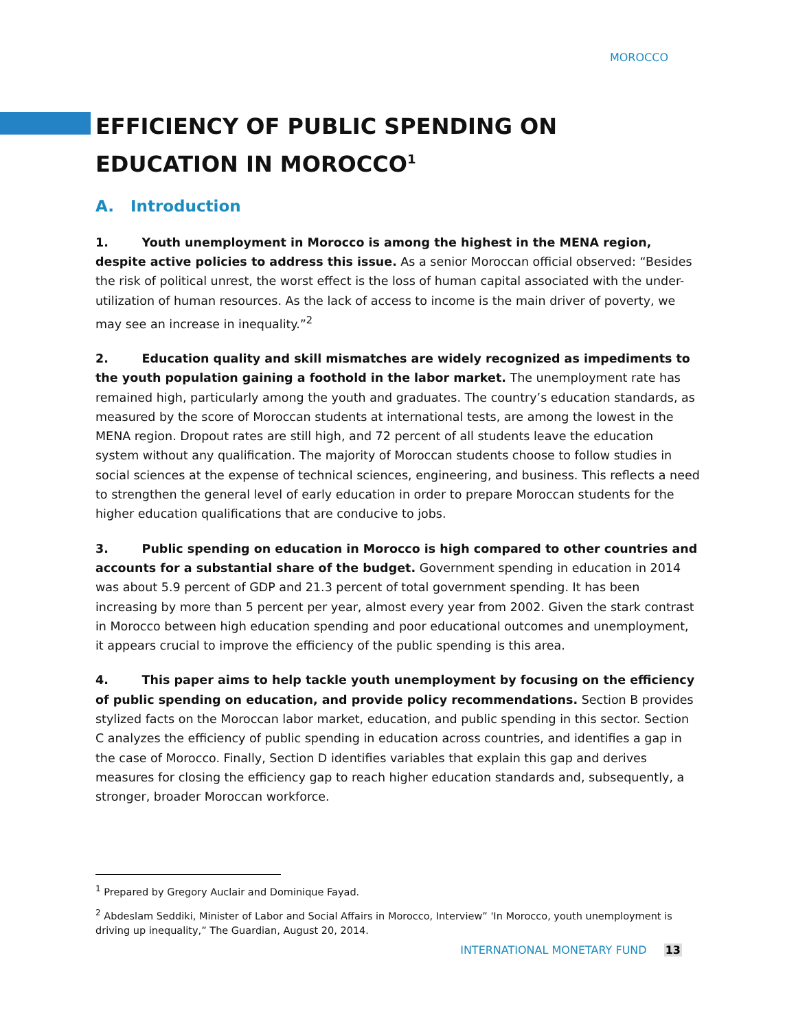MOROCCO
EFFICIENCY OF PUBLIC SPENDING ON EDUCATION IN MOROCCO<sup>1</sup>
A. Introduction
1. Youth unemployment in Morocco is among the highest in the MENA region, despite active policies to address this issue. As a senior Moroccan official observed: “Besides the risk of political unrest, the worst effect is the loss of human capital associated with the under-utilization of human resources. As the lack of access to income is the main driver of poverty, we may see an increase in inequality.”<sup>2</sup>
2. Education quality and skill mismatches are widely recognized as impediments to the youth population gaining a foothold in the labor market. The unemployment rate has remained high, particularly among the youth and graduates. The country’s education standards, as measured by the score of Moroccan students at international tests, are among the lowest in the MENA region. Dropout rates are still high, and 72 percent of all students leave the education system without any qualification. The majority of Moroccan students choose to follow studies in social sciences at the expense of technical sciences, engineering, and business. This reflects a need to strengthen the general level of early education in order to prepare Moroccan students for the higher education qualifications that are conducive to jobs.
3. Public spending on education in Morocco is high compared to other countries and accounts for a substantial share of the budget. Government spending in education in 2014 was about 5.9 percent of GDP and 21.3 percent of total government spending. It has been increasing by more than 5 percent per year, almost every year from 2002. Given the stark contrast in Morocco between high education spending and poor educational outcomes and unemployment, it appears crucial to improve the efficiency of the public spending is this area.
4. This paper aims to help tackle youth unemployment by focusing on the efficiency of public spending on education, and provide policy recommendations. Section B provides stylized facts on the Moroccan labor market, education, and public spending in this sector. Section C analyzes the efficiency of public spending in education across countries, and identifies a gap in the case of Morocco. Finally, Section D identifies variables that explain this gap and derives measures for closing the efficiency gap to reach higher education standards and, subsequently, a stronger, broader Moroccan workforce.
<sup>1</sup> Prepared by Gregory Auclair and Dominique Fayad.
<sup>2</sup> Abdeslam Seddiki, Minister of Labor and Social Affairs in Morocco, Interview” 'In Morocco, youth unemployment is driving up inequality,” The Guardian, August 20, 2014.
INTERNATIONAL MONETARY FUND 13